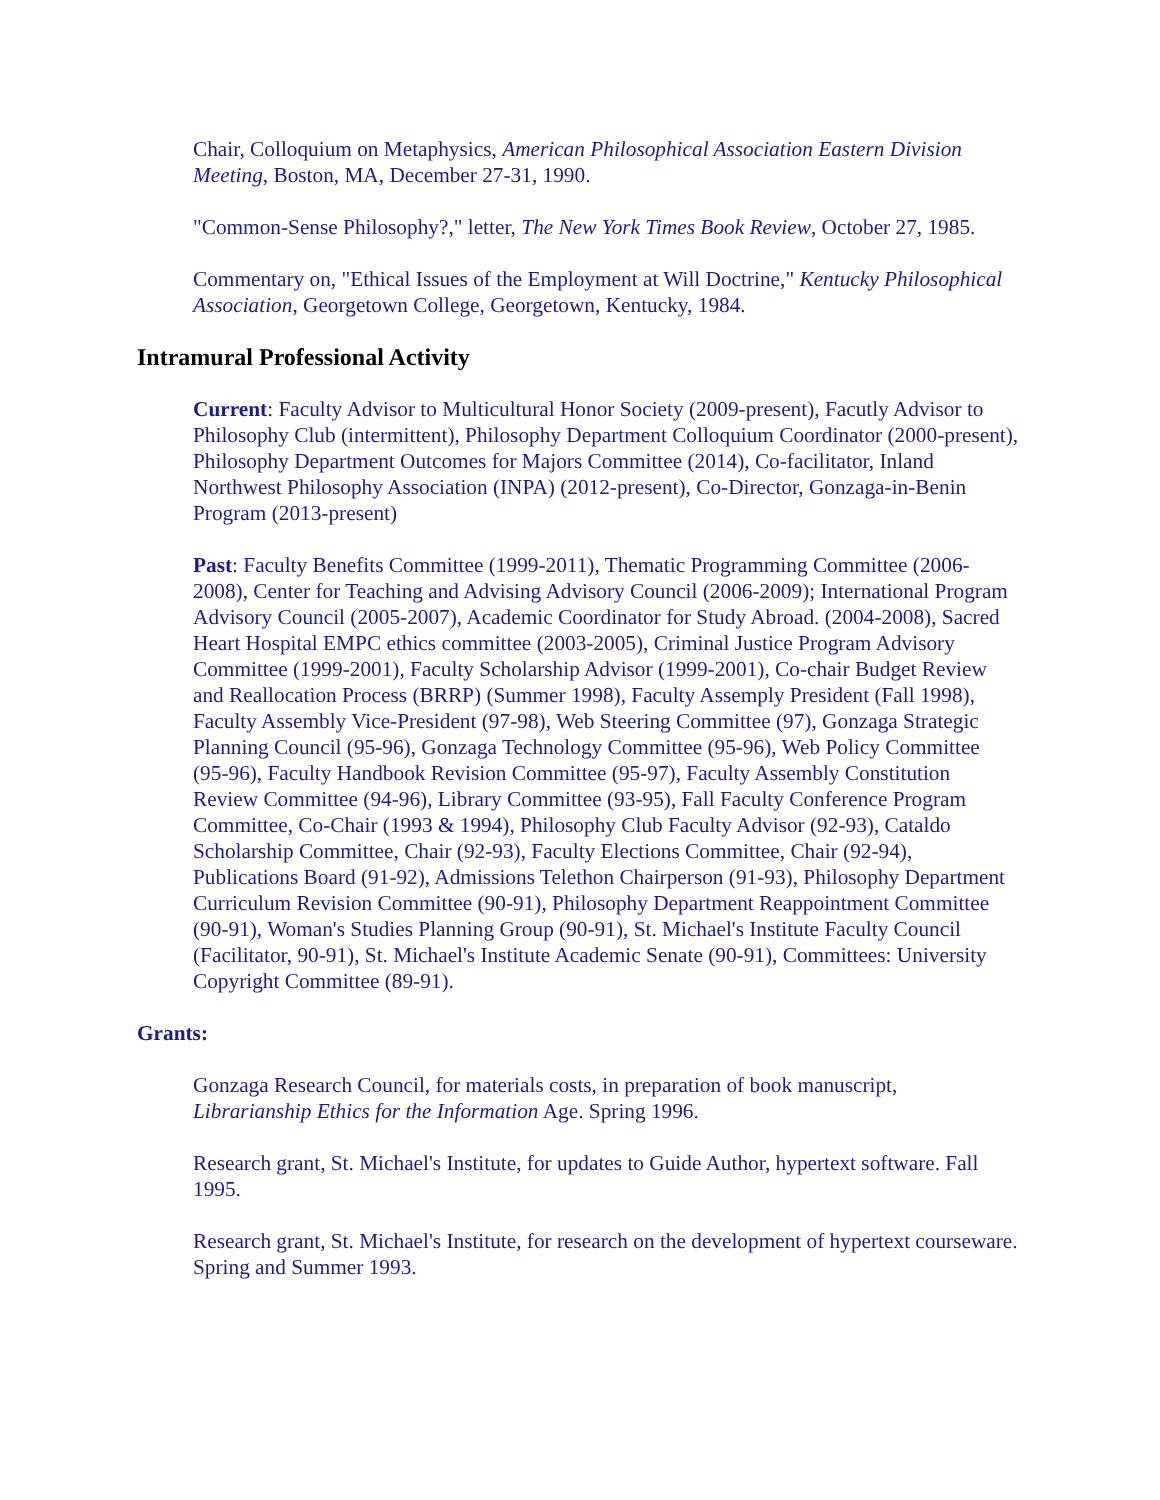Chair, Colloquium on Metaphysics, American Philosophical Association Eastern Division Meeting, Boston, MA, December 27-31, 1990.
"Common-Sense Philosophy?," letter, The New York Times Book Review, October 27, 1985.
Commentary on, "Ethical Issues of the Employment at Will Doctrine," Kentucky Philosophical Association, Georgetown College, Georgetown, Kentucky, 1984.
Intramural Professional Activity
Current: Faculty Advisor to Multicultural Honor Society (2009-present), Facutly Advisor to Philosophy Club (intermittent), Philosophy Department Colloquium Coordinator (2000-present), Philosophy Department Outcomes for Majors Committee (2014), Co-facilitator, Inland Northwest Philosophy Association (INPA) (2012-present), Co-Director, Gonzaga-in-Benin Program (2013-present)
Past: Faculty Benefits Committee (1999-2011), Thematic Programming Committee (2006-2008), Center for Teaching and Advising Advisory Council (2006-2009); International Program Advisory Council (2005-2007), Academic Coordinator for Study Abroad. (2004-2008), Sacred Heart Hospital EMPC ethics committee (2003-2005), Criminal Justice Program Advisory Committee (1999-2001), Faculty Scholarship Advisor (1999-2001), Co-chair Budget Review and Reallocation Process (BRRP) (Summer 1998), Faculty Assemply President (Fall 1998), Faculty Assembly Vice-President (97-98), Web Steering Committee (97), Gonzaga Strategic Planning Council (95-96), Gonzaga Technology Committee (95-96), Web Policy Committee (95-96), Faculty Handbook Revision Committee (95-97), Faculty Assembly Constitution Review Committee (94-96), Library Committee (93-95), Fall Faculty Conference Program Committee, Co-Chair (1993 & 1994), Philosophy Club Faculty Advisor (92-93), Cataldo Scholarship Committee, Chair (92-93), Faculty Elections Committee, Chair (92-94), Publications Board (91-92), Admissions Telethon Chairperson (91-93), Philosophy Department Curriculum Revision Committee (90-91), Philosophy Department Reappointment Committee (90-91), Woman's Studies Planning Group (90-91), St. Michael's Institute Faculty Council (Facilitator, 90-91), St. Michael's Institute Academic Senate (90-91), Committees: University Copyright Committee (89-91).
Grants:
Gonzaga Research Council, for materials costs, in preparation of book manuscript, Librarianship Ethics for the Information Age. Spring 1996.
Research grant, St. Michael's Institute, for updates to Guide Author, hypertext software. Fall 1995.
Research grant, St. Michael's Institute, for research on the development of hypertext courseware. Spring and Summer 1993.